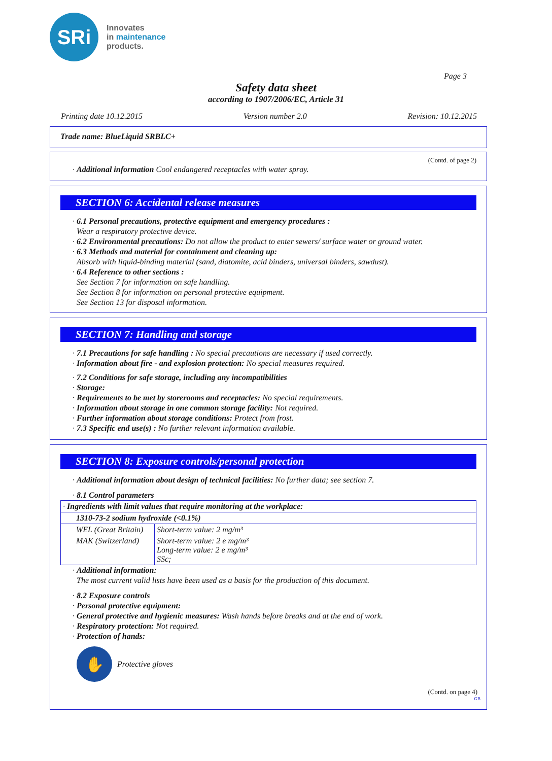SRi
Innovates
in maintenance
products.
Page 3
Safety data sheet
according to 1907/2006/EC, Article 31
Printing date 10.12.2015 Version number 2.0 Revision: 10.12.2015
Trade name: BlueLiquid SRBLC+
(Contd. of page 2)
· Additional information Cool endangered receptacles with water spray.
SECTION 6: Accidental release measures
· 6.1 Personal precautions, protective equipment and emergency procedures :
Wear a respiratory protective device.
· 6.2 Environmental precautions: Do not allow the product to enter sewers/ surface water or ground water.
· 6.3 Methods and material for containment and cleaning up:
Absorb with liquid-binding material (sand, diatomite, acid binders, universal binders, sawdust).
· 6.4 Reference to other sections :
See Section 7 for information on safe handling.
See Section 8 for information on personal protective equipment.
See Section 13 for disposal information.
SECTION 7: Handling and storage
· 7.1 Precautions for safe handling : No special precautions are necessary if used correctly.
· Information about fire - and explosion protection: No special measures required.
· 7.2 Conditions for safe storage, including any incompatibilities
· Storage:
· Requirements to be met by storerooms and receptacles: No special requirements.
· Information about storage in one common storage facility: Not required.
· Further information about storage conditions: Protect from frost.
· 7.3 Specific end use(s) : No further relevant information available.
SECTION 8: Exposure controls/personal protection
· Additional information about design of technical facilities: No further data; see section 7.
· 8.1 Control parameters
| · Ingredients with limit values that require monitoring at the workplace: | |
| 1310-73-2 sodium hydroxide (<0.1%) | |
| WEL (Great Britain) | Short-term value: 2 mg/m³ |
| MAK (Switzerland) | Short-term value: 2 e mg/m³ Long-term value: 2 e mg/m³ SSc; |
· Additional information:
The most current valid lists have been used as a basis for the production of this document.
· 8.2 Exposure controls
· Personal protective equipment:
· General protective and hygienic measures: Wash hands before breaks and at the end of work.
· Respiratory protection: Not required.
· Protection of hands:
✋
Protective gloves
(Contd. on page 4)
GB